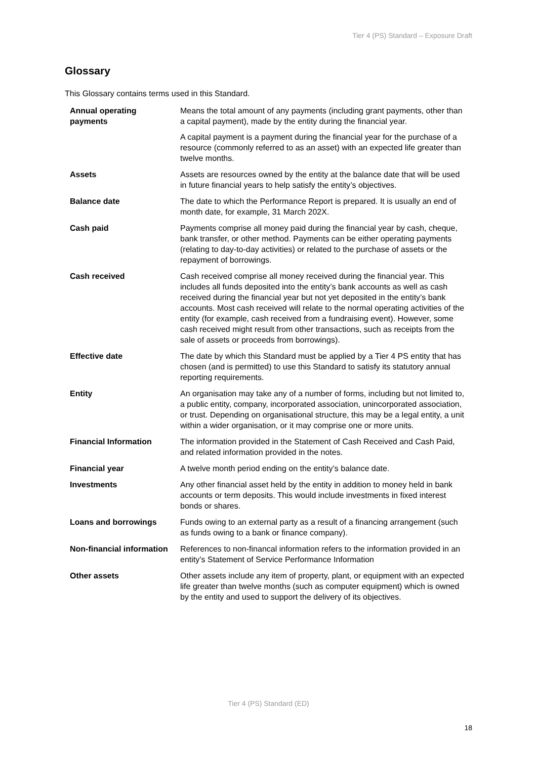Tier 4 (PS) Standard – Exposure Draft
Glossary
This Glossary contains terms used in this Standard.
| Annual operating payments | Means the total amount of any payments (including grant payments, other than a capital payment), made by the entity during the financial year. A capital payment is a payment during the financial year for the purchase of a resource (commonly referred to as an asset) with an expected life greater than twelve months. |
| Assets | Assets are resources owned by the entity at the balance date that will be used in future financial years to help satisfy the entity’s objectives. |
| Balance date | The date to which the Performance Report is prepared. It is usually an end of month date, for example, 31 March 202X. |
| Cash paid | Payments comprise all money paid during the financial year by cash, cheque, bank transfer, or other method. Payments can be either operating payments (relating to day-to-day activities) or related to the purchase of assets or the repayment of borrowings. |
| Cash received | Cash received comprise all money received during the financial year. This includes all funds deposited into the entity’s bank accounts as well as cash received during the financial year but not yet deposited in the entity’s bank accounts. Most cash received will relate to the normal operating activities of the entity (for example, cash received from a fundraising event). However, some cash received might result from other transactions, such as receipts from the sale of assets or proceeds from borrowings). |
| Effective date | The date by which this Standard must be applied by a Tier 4 PS entity that has chosen (and is permitted) to use this Standard to satisfy its statutory annual reporting requirements. |
| Entity | An organisation may take any of a number of forms, including but not limited to, a public entity, company, incorporated association, unincorporated association, or trust. Depending on organisational structure, this may be a legal entity, a unit within a wider organisation, or it may comprise one or more units. |
| Financial Information | The information provided in the Statement of Cash Received and Cash Paid, and related information provided in the notes. |
| Financial year | A twelve month period ending on the entity’s balance date. |
| Investments | Any other financial asset held by the entity in addition to money held in bank accounts or term deposits. This would include investments in fixed interest bonds or shares. |
| Loans and borrowings | Funds owing to an external party as a result of a financing arrangement (such as funds owing to a bank or finance company). |
| Non-financial information | References to non-financal information refers to the information provided in an entity’s Statement of Service Performance Information |
| Other assets | Other assets include any item of property, plant, or equipment with an expected life greater than twelve months (such as computer equipment) which is owned by the entity and used to support the delivery of its objectives. |
Tier 4 (PS) Standard (ED)
18